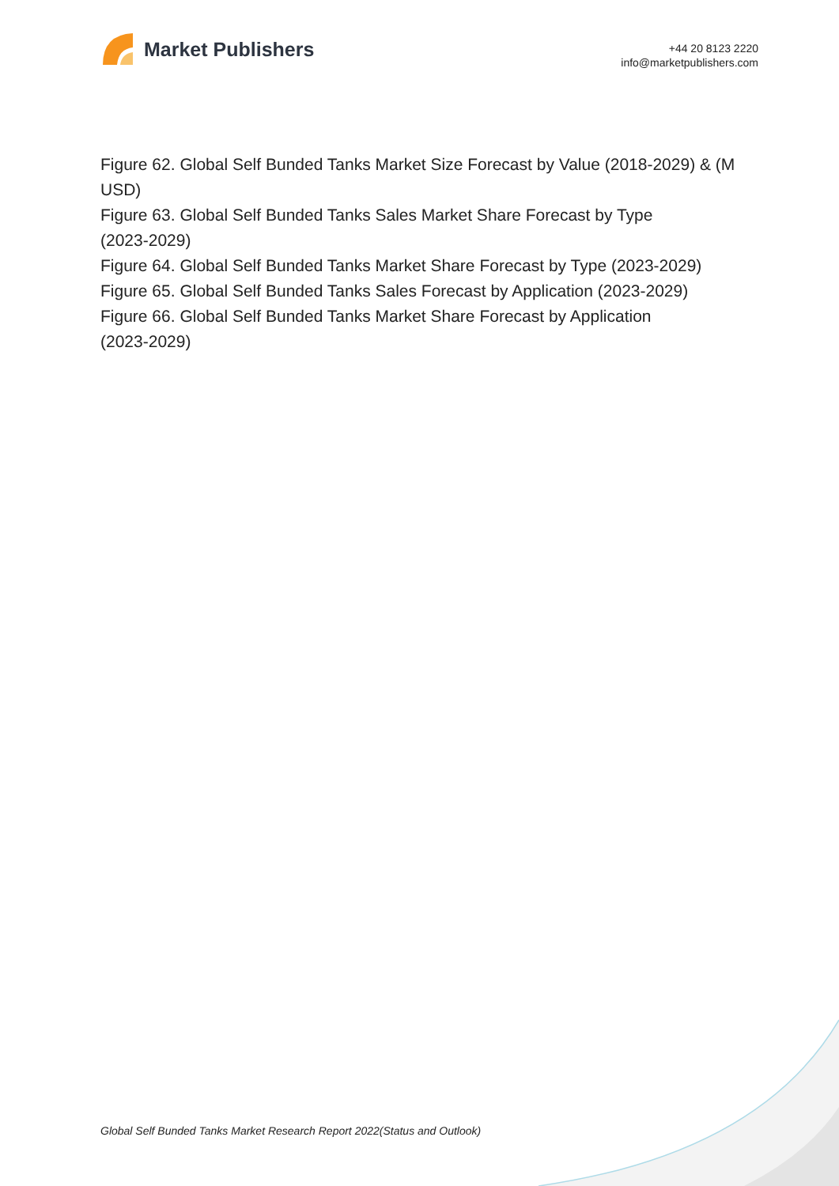Market Publishers
+44 20 8123 2220
info@marketpublishers.com
Figure 62. Global Self Bunded Tanks Market Size Forecast by Value (2018-2029) & (M USD)
Figure 63. Global Self Bunded Tanks Sales Market Share Forecast by Type
(2023-2029)
Figure 64. Global Self Bunded Tanks Market Share Forecast by Type (2023-2029)
Figure 65. Global Self Bunded Tanks Sales Forecast by Application (2023-2029)
Figure 66. Global Self Bunded Tanks Market Share Forecast by Application
(2023-2029)
Global Self Bunded Tanks Market Research Report 2022(Status and Outlook)